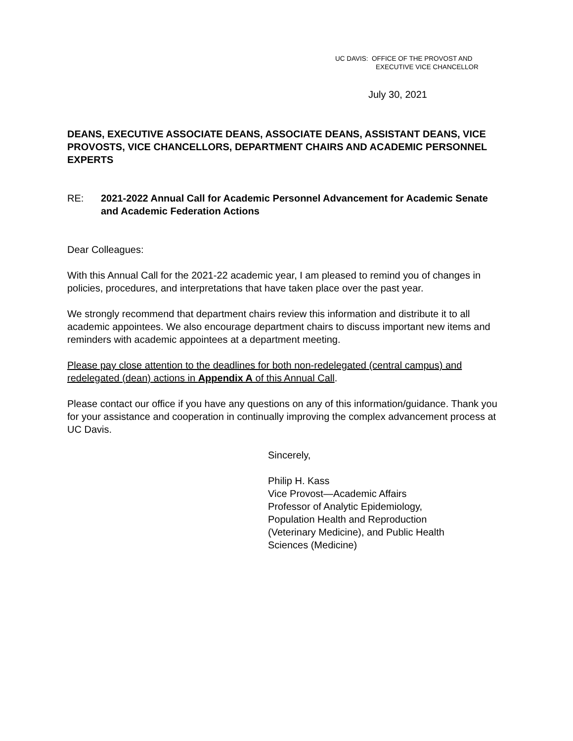UC DAVIS: OFFICE OF THE PROVOST AND
EXECUTIVE VICE CHANCELLOR
July 30, 2021
DEANS, EXECUTIVE ASSOCIATE DEANS, ASSOCIATE DEANS, ASSISTANT DEANS, VICE PROVOSTS, VICE CHANCELLORS, DEPARTMENT CHAIRS AND ACADEMIC PERSONNEL EXPERTS
RE: 2021-2022 Annual Call for Academic Personnel Advancement for Academic Senate and Academic Federation Actions
Dear Colleagues:
With this Annual Call for the 2021-22 academic year, I am pleased to remind you of changes in policies, procedures, and interpretations that have taken place over the past year.
We strongly recommend that department chairs review this information and distribute it to all academic appointees. We also encourage department chairs to discuss important new items and reminders with academic appointees at a department meeting.
Please pay close attention to the deadlines for both non-redelegated (central campus) and redelegated (dean) actions in Appendix A of this Annual Call.
Please contact our office if you have any questions on any of this information/guidance. Thank you for your assistance and cooperation in continually improving the complex advancement process at UC Davis.
Sincerely,
Philip H. Kass
Vice Provost—Academic Affairs
Professor of Analytic Epidemiology,
Population Health and Reproduction
(Veterinary Medicine), and Public Health
Sciences (Medicine)